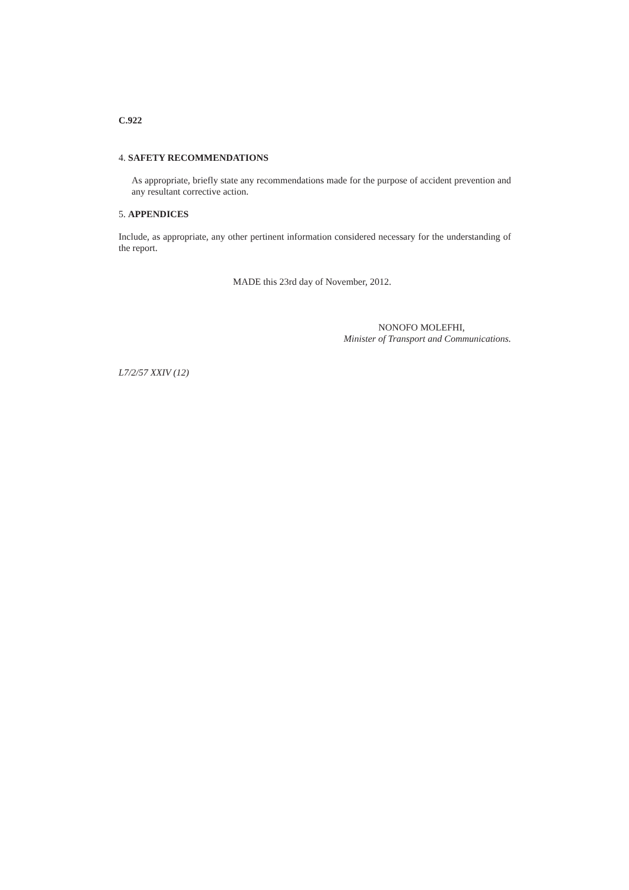C.922
4. SAFETY RECOMMENDATIONS
As appropriate, briefly state any recommendations made for the purpose of accident prevention and any resultant corrective action.
5. APPENDICES
Include, as appropriate, any other pertinent information considered necessary for the understanding of the report.
MADE this 23rd day of November, 2012.
NONOFO MOLEFHI,
Minister of Transport and Communications.
L7/2/57 XXIV (12)